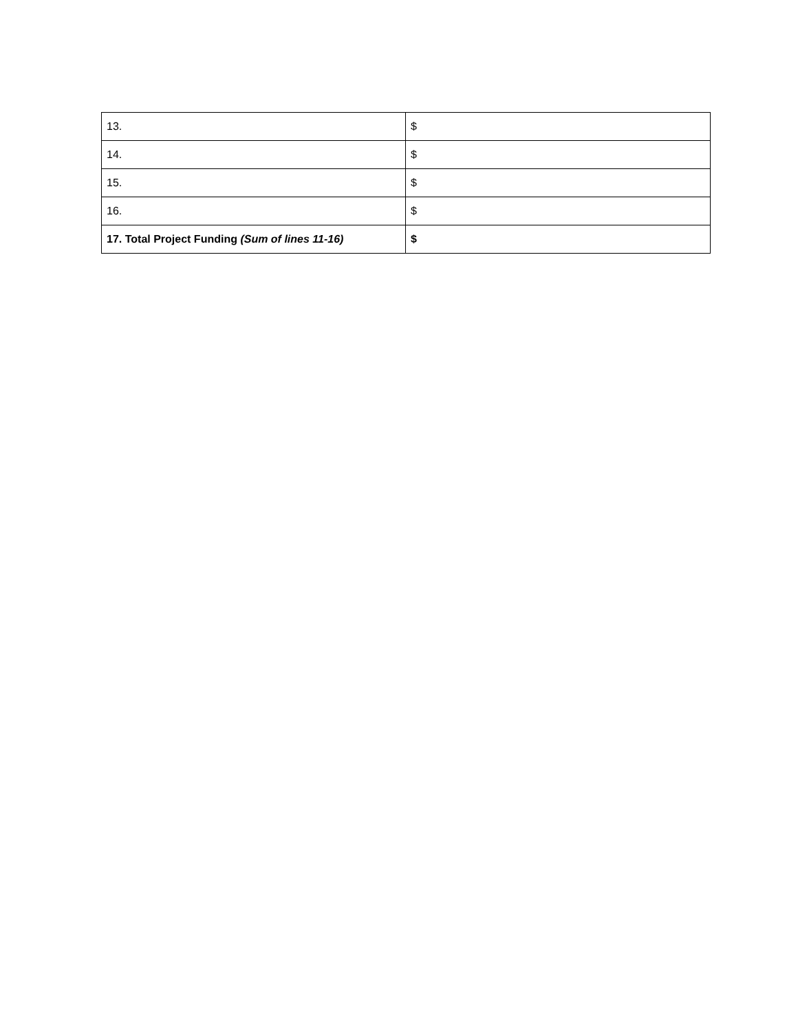| 13. | $ |
| 14. | $ |
| 15. | $ |
| 16. | $ |
| 17. Total Project Funding (Sum of lines 11-16) | $ |